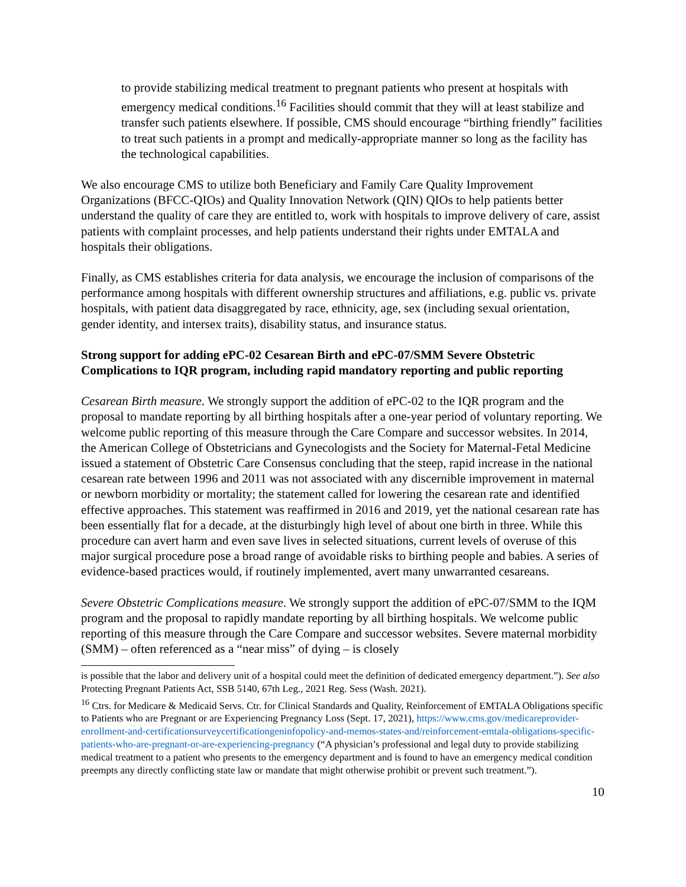to provide stabilizing medical treatment to pregnant patients who present at hospitals with emergency medical conditions.<sup>16</sup> Facilities should commit that they will at least stabilize and transfer such patients elsewhere. If possible, CMS should encourage “birthing friendly” facilities to treat such patients in a prompt and medically-appropriate manner so long as the facility has the technological capabilities.
We also encourage CMS to utilize both Beneficiary and Family Care Quality Improvement Organizations (BFCC-QIOs) and Quality Innovation Network (QIN) QIOs to help patients better understand the quality of care they are entitled to, work with hospitals to improve delivery of care, assist patients with complaint processes, and help patients understand their rights under EMTALA and hospitals their obligations.
Finally, as CMS establishes criteria for data analysis, we encourage the inclusion of comparisons of the performance among hospitals with different ownership structures and affiliations, e.g. public vs. private hospitals, with patient data disaggregated by race, ethnicity, age, sex (including sexual orientation, gender identity, and intersex traits), disability status, and insurance status.
Strong support for adding ePC-02 Cesarean Birth and ePC-07/SMM Severe Obstetric Complications to IQR program, including rapid mandatory reporting and public reporting
Cesarean Birth measure. We strongly support the addition of ePC-02 to the IQR program and the proposal to mandate reporting by all birthing hospitals after a one-year period of voluntary reporting. We welcome public reporting of this measure through the Care Compare and successor websites. In 2014, the American College of Obstetricians and Gynecologists and the Society for Maternal-Fetal Medicine issued a statement of Obstetric Care Consensus concluding that the steep, rapid increase in the national cesarean rate between 1996 and 2011 was not associated with any discernible improvement in maternal or newborn morbidity or mortality; the statement called for lowering the cesarean rate and identified effective approaches. This statement was reaffirmed in 2016 and 2019, yet the national cesarean rate has been essentially flat for a decade, at the disturbingly high level of about one birth in three. While this procedure can avert harm and even save lives in selected situations, current levels of overuse of this major surgical procedure pose a broad range of avoidable risks to birthing people and babies. A series of evidence-based practices would, if routinely implemented, avert many unwarranted cesareans.
Severe Obstetric Complications measure. We strongly support the addition of ePC-07/SMM to the IQM program and the proposal to rapidly mandate reporting by all birthing hospitals. We welcome public reporting of this measure through the Care Compare and successor websites. Severe maternal morbidity (SMM) – often referenced as a “near miss” of dying – is closely
is possible that the labor and delivery unit of a hospital could meet the definition of dedicated emergency department.”). See also Protecting Pregnant Patients Act, SSB 5140, 67th Leg., 2021 Reg. Sess (Wash. 2021).
<sup>16</sup> Ctrs. for Medicare & Medicaid Servs. Ctr. for Clinical Standards and Quality, Reinforcement of EMTALA Obligations specific to Patients who are Pregnant or are Experiencing Pregnancy Loss (Sept. 17, 2021), https://www.cms.gov/medicareprovider-enrollment-and-certificationsurveycertificationgeninfopolicy-and-memos-states-and/reinforcement-emtala-obligations-specific-patients-who-are-pregnant-or-are-experiencing-pregnancy (“A physician’s professional and legal duty to provide stabilizing medical treatment to a patient who presents to the emergency department and is found to have an emergency medical condition preempts any directly conflicting state law or mandate that might otherwise prohibit or prevent such treatment.”).
10